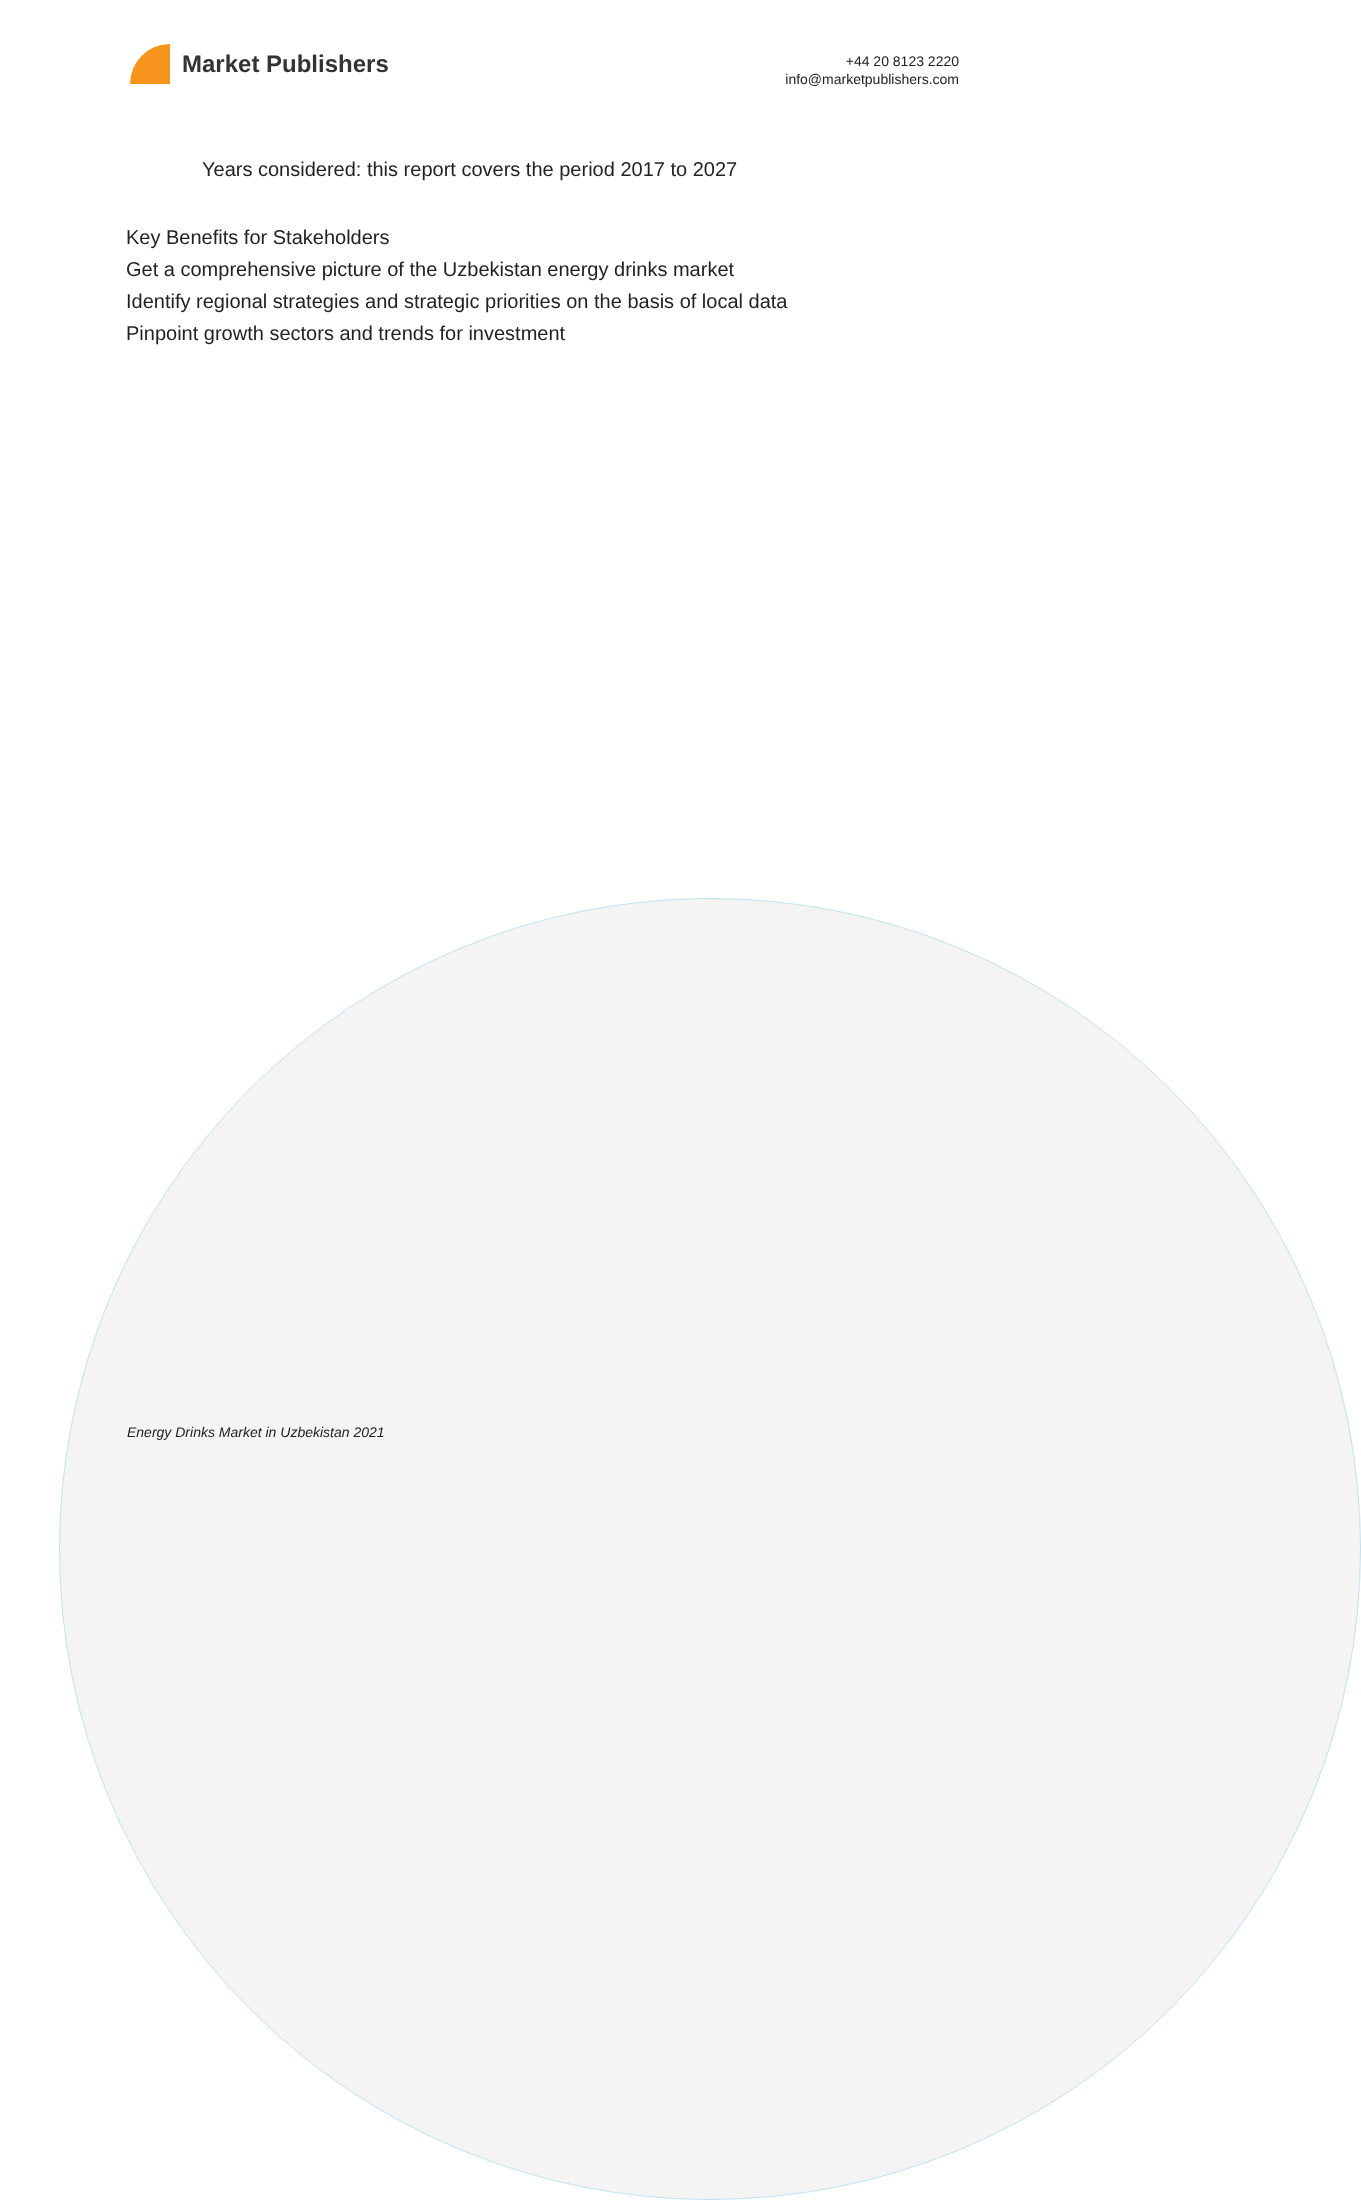Market Publishers
+44 20 8123 2220
info@marketpublishers.com
Years considered: this report covers the period 2017 to 2027
Key Benefits for Stakeholders
Get a comprehensive picture of the Uzbekistan energy drinks market
Identify regional strategies and strategic priorities on the basis of local data
Pinpoint growth sectors and trends for investment
Energy Drinks Market in Uzbekistan 2021